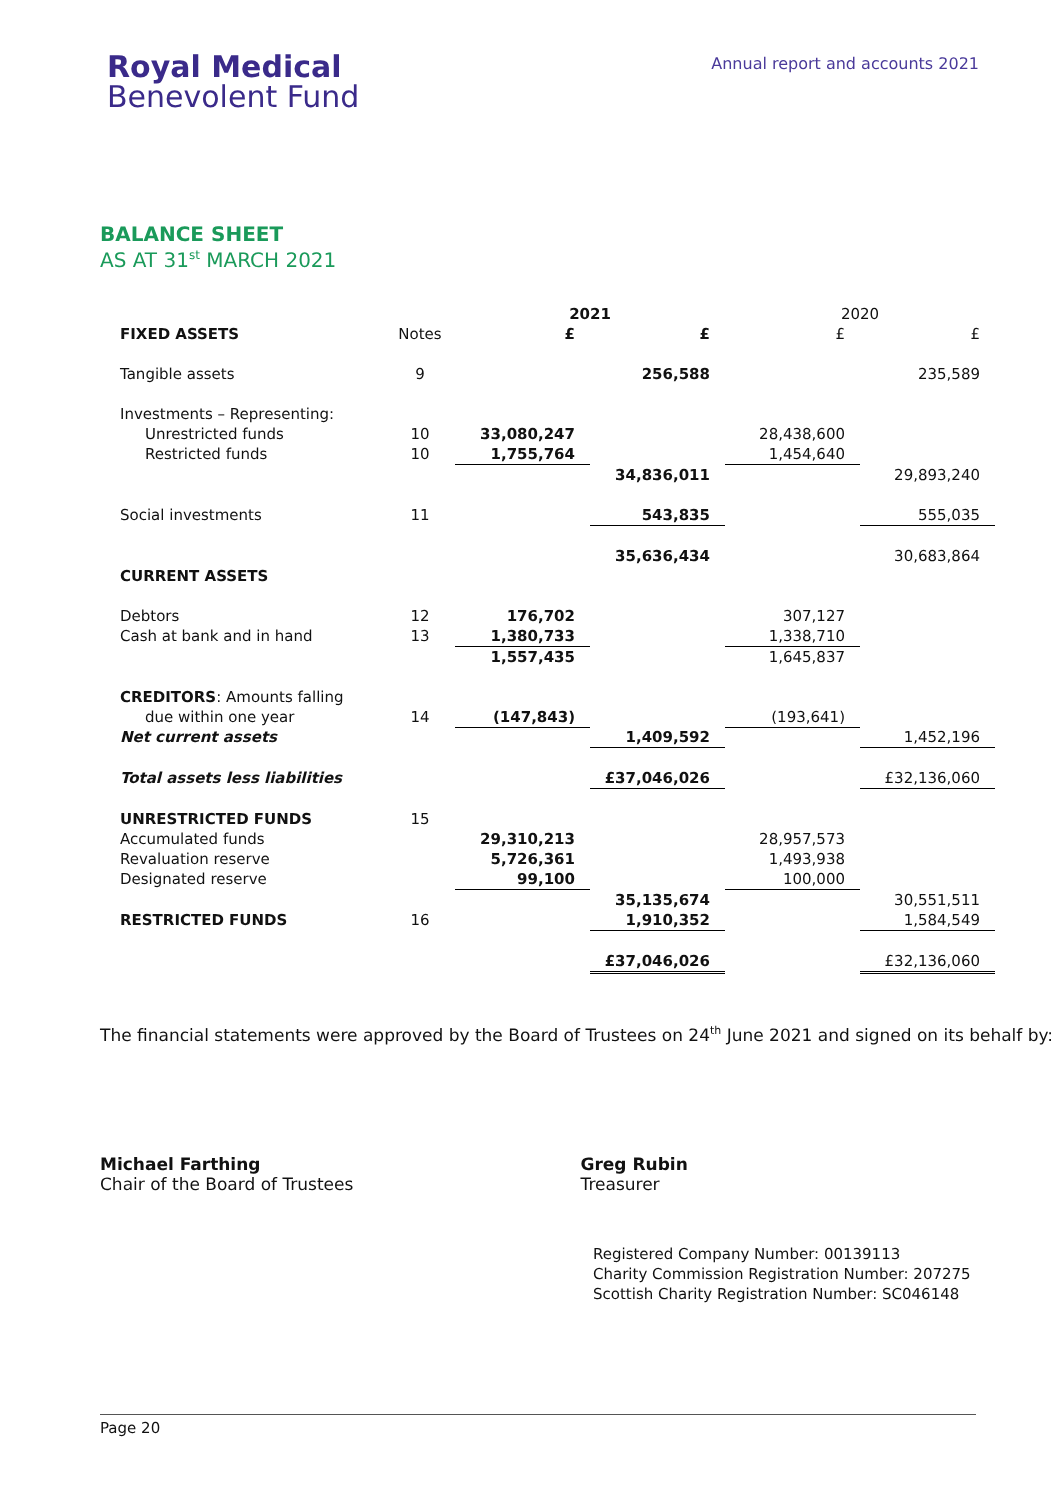Royal Medical
Benevolent Fund
Annual report and accounts 2021
BALANCE SHEET
AS AT 31<sup>st</sup> MARCH 2021
| | | 2021 | | 2020 | |
| --- | --- | --- | --- | --- | --- |
| FIXED ASSETS | Notes | £ | £ | £ | £ |
| Tangible assets | 9 | | 256,588 | | 235,589 |
| Investments – Representing: | | | | | |
| Unrestricted funds | 10 | 33,080,247 | | 28,438,600 | |
| Restricted funds | 10 | 1,755,764 | | 1,454,640 | |
| | | | 34,836,011 | | 29,893,240 |
| Social investments | 11 | | 543,835 | | 555,035 |
| | | | 35,636,434 | | 30,683,864 |
| CURRENT ASSETS | | | | | |
| Debtors | 12 | 176,702 | | 307,127 | |
| Cash at bank and in hand | 13 | 1,380,733 | | 1,338,710 | |
| | | 1,557,435 | | 1,645,837 | |
| CREDITORS : Amounts falling | | | | | |
| due within one year | 14 | (147,843) | | (193,641) | |
| Net current assets | | | 1,409,592 | | 1,452,196 |
| Total assets less liabilities | | | £37,046,026 | | £32,136,060 |
| UNRESTRICTED FUNDS | 15 | | | | |
| Accumulated funds | | 29,310,213 | | 28,957,573 | |
| Revaluation reserve | | 5,726,361 | | 1,493,938 | |
| Designated reserve | | 99,100 | | 100,000 | |
| | | | 35,135,674 | | 30,551,511 |
| RESTRICTED FUNDS | 16 | | 1,910,352 | | 1,584,549 |
| | | | £37,046,026 | | £32,136,060 |
The financial statements were approved by the Board of Trustees on 24<sup>th</sup> June 2021 and signed on its behalf by:
Michael Farthing
Chair of the Board of Trustees
Greg Rubin
Treasurer
Registered Company Number: 00139113
Charity Commission Registration Number: 207275
Scottish Charity Registration Number: SC046148
Page 20